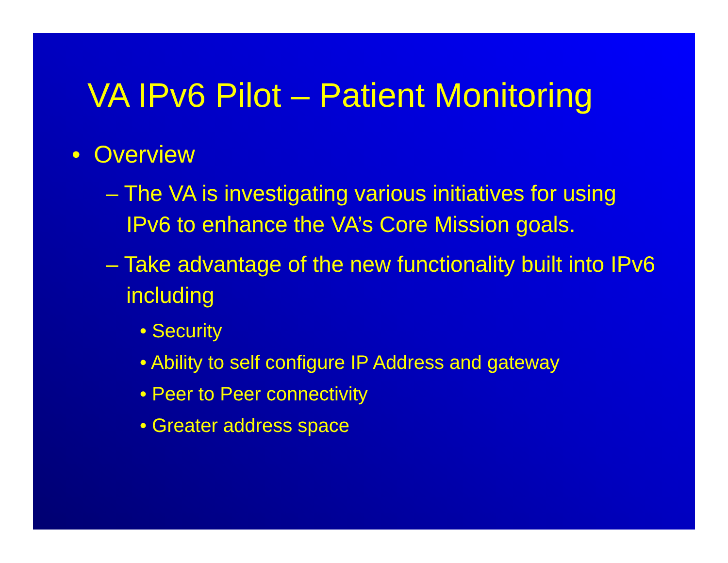VA IPv6 Pilot – Patient Monitoring
• Overview
– The VA is investigating various initiatives for using IPv6 to enhance the VA’s Core Mission goals.
– Take advantage of the new functionality built into IPv6 including
• Security
• Ability to self configure IP Address and gateway
• Peer to Peer connectivity
• Greater address space